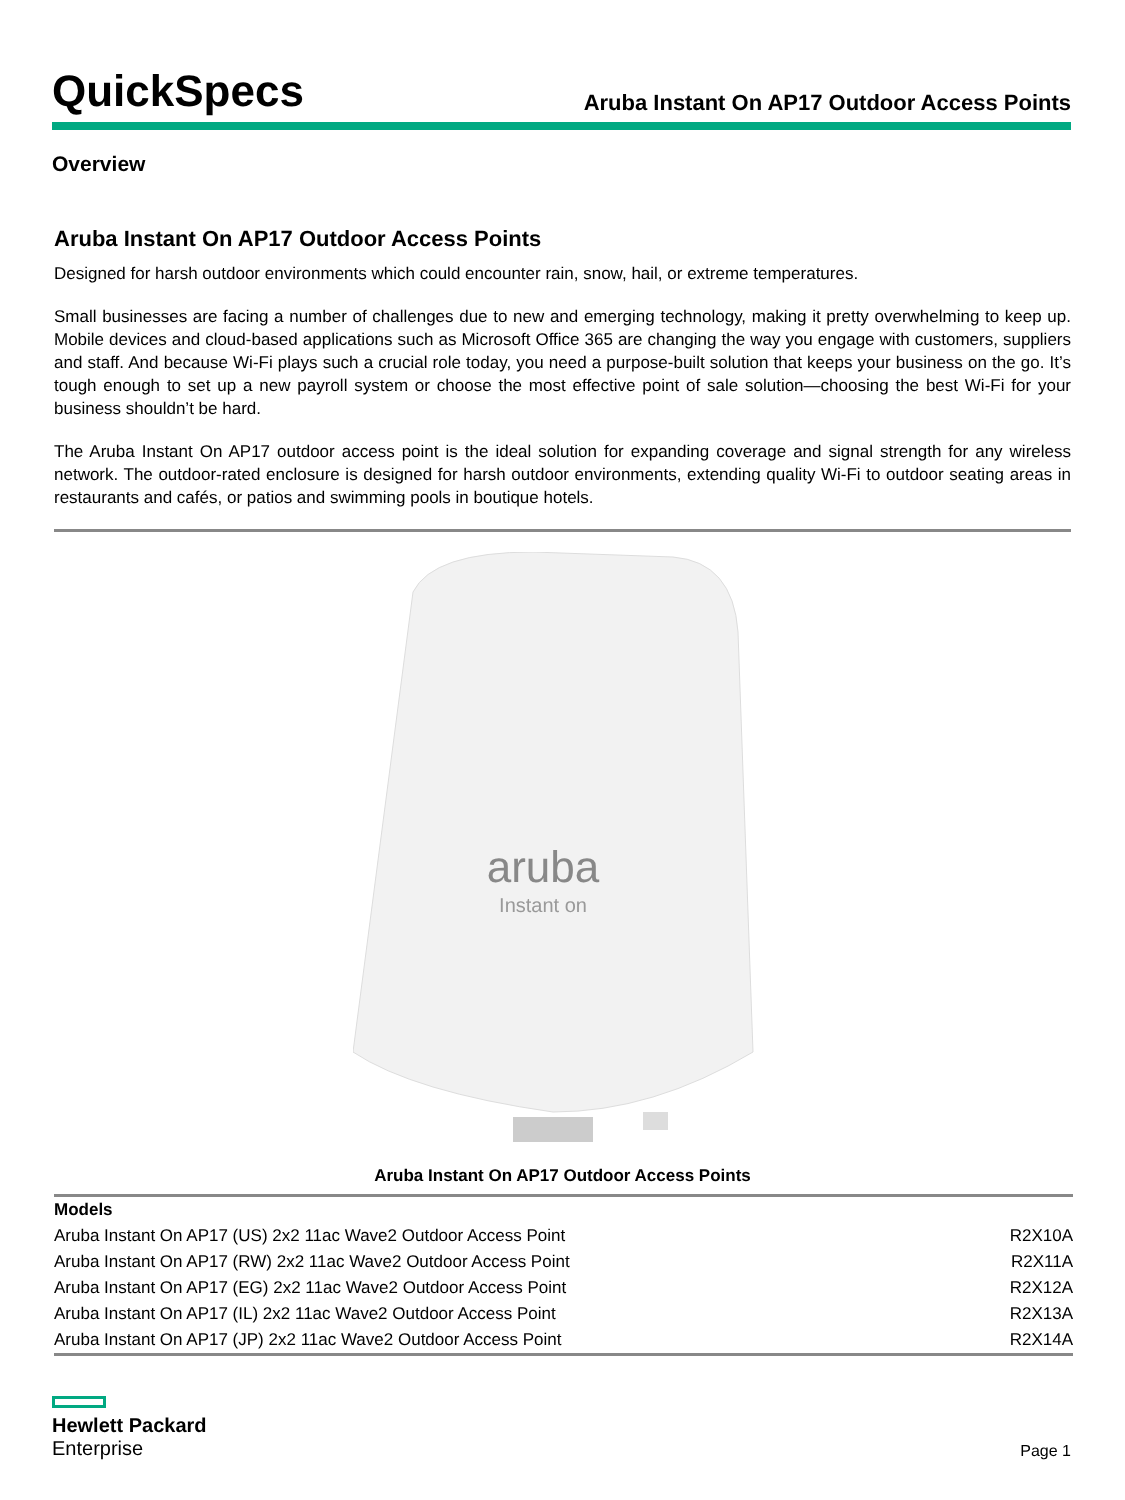QuickSpecs
Aruba Instant On AP17 Outdoor Access Points
Overview
Aruba Instant On AP17 Outdoor Access Points
Designed for harsh outdoor environments which could encounter rain, snow, hail, or extreme temperatures.
Small businesses are facing a number of challenges due to new and emerging technology, making it pretty overwhelming to keep up. Mobile devices and cloud-based applications such as Microsoft Office 365 are changing the way you engage with customers, suppliers and staff. And because Wi-Fi plays such a crucial role today, you need a purpose-built solution that keeps your business on the go. It’s tough enough to set up a new payroll system or choose the most effective point of sale solution—choosing the best Wi-Fi for your business shouldn’t be hard.
The Aruba Instant On AP17 outdoor access point is the ideal solution for expanding coverage and signal strength for any wireless network. The outdoor-rated enclosure is designed for harsh outdoor environments, extending quality Wi-Fi to outdoor seating areas in restaurants and cafés, or patios and swimming pools in boutique hotels.
aruba
Instant on
Aruba Instant On AP17 Outdoor Access Points
| Models | |
| --- | --- |
| Aruba Instant On AP17 (US) 2x2 11ac Wave2 Outdoor Access Point | R2X10A |
| Aruba Instant On AP17 (RW) 2x2 11ac Wave2 Outdoor Access Point | R2X11A |
| Aruba Instant On AP17 (EG) 2x2 11ac Wave2 Outdoor Access Point | R2X12A |
| Aruba Instant On AP17 (IL) 2x2 11ac Wave2 Outdoor Access Point | R2X13A |
| Aruba Instant On AP17 (JP) 2x2 11ac Wave2 Outdoor Access Point | R2X14A |
Hewlett Packard
Enterprise
Page 1